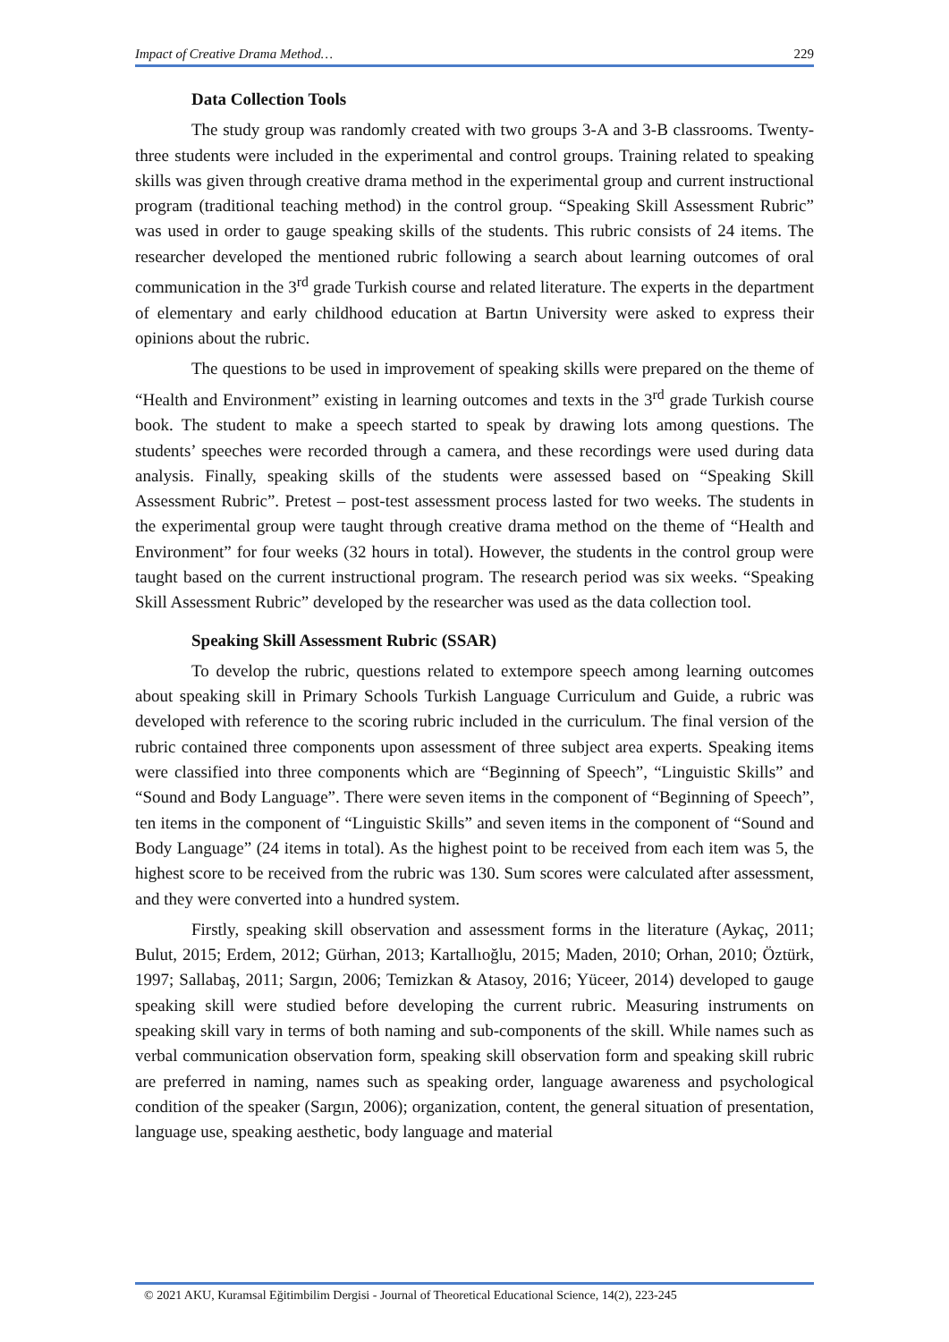Impact of Creative Drama Method… 229
Data Collection Tools
The study group was randomly created with two groups 3-A and 3-B classrooms. Twenty-three students were included in the experimental and control groups. Training related to speaking skills was given through creative drama method in the experimental group and current instructional program (traditional teaching method) in the control group. “Speaking Skill Assessment Rubric” was used in order to gauge speaking skills of the students. This rubric consists of 24 items. The researcher developed the mentioned rubric following a search about learning outcomes of oral communication in the 3<sup>rd</sup> grade Turkish course and related literature. The experts in the department of elementary and early childhood education at Bartın University were asked to express their opinions about the rubric.
The questions to be used in improvement of speaking skills were prepared on the theme of “Health and Environment” existing in learning outcomes and texts in the 3<sup>rd</sup> grade Turkish course book. The student to make a speech started to speak by drawing lots among questions. The students’ speeches were recorded through a camera, and these recordings were used during data analysis. Finally, speaking skills of the students were assessed based on “Speaking Skill Assessment Rubric”. Pretest – post-test assessment process lasted for two weeks. The students in the experimental group were taught through creative drama method on the theme of “Health and Environment” for four weeks (32 hours in total). However, the students in the control group were taught based on the current instructional program. The research period was six weeks. “Speaking Skill Assessment Rubric” developed by the researcher was used as the data collection tool.
Speaking Skill Assessment Rubric (SSAR)
To develop the rubric, questions related to extempore speech among learning outcomes about speaking skill in Primary Schools Turkish Language Curriculum and Guide, a rubric was developed with reference to the scoring rubric included in the curriculum. The final version of the rubric contained three components upon assessment of three subject area experts. Speaking items were classified into three components which are “Beginning of Speech”, “Linguistic Skills” and “Sound and Body Language”. There were seven items in the component of “Beginning of Speech”, ten items in the component of “Linguistic Skills” and seven items in the component of “Sound and Body Language” (24 items in total). As the highest point to be received from each item was 5, the highest score to be received from the rubric was 130. Sum scores were calculated after assessment, and they were converted into a hundred system.
Firstly, speaking skill observation and assessment forms in the literature (Aykaç, 2011; Bulut, 2015; Erdem, 2012; Gürhan, 2013; Kartallıoğlu, 2015; Maden, 2010; Orhan, 2010; Öztürk, 1997; Sallabaş, 2011; Sargın, 2006; Temizkan & Atasoy, 2016; Yüceer, 2014) developed to gauge speaking skill were studied before developing the current rubric. Measuring instruments on speaking skill vary in terms of both naming and sub-components of the skill. While names such as verbal communication observation form, speaking skill observation form and speaking skill rubric are preferred in naming, names such as speaking order, language awareness and psychological condition of the speaker (Sargın, 2006); organization, content, the general situation of presentation, language use, speaking aesthetic, body language and material
© 2021 AKU, Kuramsal Eğitimbilim Dergisi - Journal of Theoretical Educational Science, 14(2), 223-245